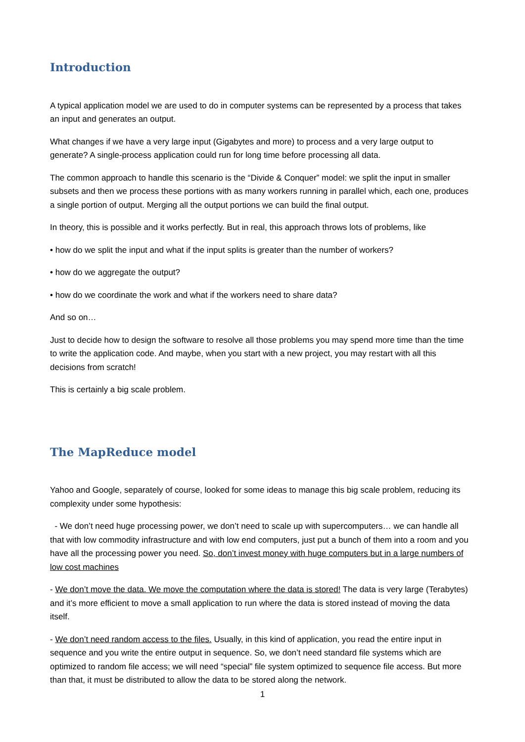Introduction
A typical application model we are used to do in computer systems can be represented by a process that takes an input and generates an output.
What changes if we have a very large input (Gigabytes and more) to process and a very large output to generate? A single-process application could run for long time before processing all data.
The common approach to handle this scenario is the “Divide & Conquer” model: we split the input in smaller subsets and then we process these portions with as many workers running in parallel which, each one, produces a single portion of output. Merging all the output portions we can build the final output.
In theory, this is possible and it works perfectly. But in real, this approach throws lots of problems, like
• how do we split the input and what if the input splits is greater than the number of workers?
• how do we aggregate the output?
• how do we coordinate the work and what if the workers need to share data?
And so on…
Just to decide how to design the software to resolve all those problems you may spend more time than the time to write the application code. And maybe, when you start with a new project, you may restart with all this decisions from scratch!
This is certainly a big scale problem.
The MapReduce model
Yahoo and Google, separately of course, looked for some ideas to manage this big scale problem, reducing its complexity under some hypothesis:
- We don’t need huge processing power, we don’t need to scale up with supercomputers… we can handle all that with low commodity infrastructure and with low end computers, just put a bunch of them into a room and you have all the processing power you need. So, don’t invest money with huge computers but in a large numbers of low cost machines
- We don’t move the data. We move the computation where the data is stored! The data is very large (Terabytes) and it’s more efficient to move a small application to run where the data is stored instead of moving the data itself.
- We don’t need random access to the files. Usually, in this kind of application, you read the entire input in sequence and you write the entire output in sequence. So, we don’t need standard file systems which are optimized to random file access; we will need “special” file system optimized to sequence file access. But more than that, it must be distributed to allow the data to be stored along the network.
1